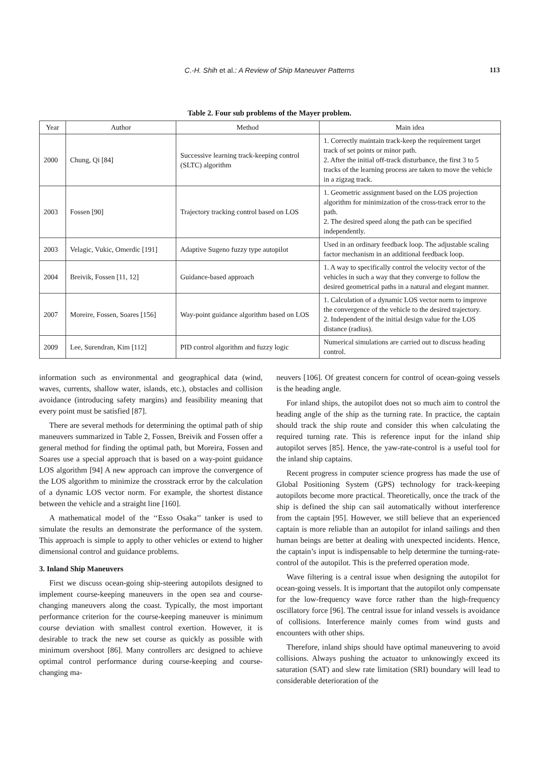C.-H. Shih et al.: A Review of Ship Maneuver Patterns 113
Table 2. Four sub problems of the Mayer problem.
| Year | Author | Method | Main idea |
| --- | --- | --- | --- |
| 2000 | Chung, Qi [84] | Successive learning track-keeping control (SLTC) algorithm | 1. Correctly maintain track-keep the requirement target track of set points or minor path. 2. After the initial off-track disturbance, the first 3 to 5 tracks of the learning process are taken to move the vehicle in a zigzag track. |
| 2003 | Fossen [90] | Trajectory tracking control based on LOS | 1. Geometric assignment based on the LOS projection algorithm for minimization of the cross-track error to the path. 2. The desired speed along the path can be specified independently. |
| 2003 | Velagic, Vukic, Omerdic [191] | Adaptive Sugeno fuzzy type autopilot | Used in an ordinary feedback loop. The adjustable scaling factor mechanism in an additional feedback loop. |
| 2004 | Breivik, Fossen [11, 12] | Guidance-based approach | 1. A way to specifically control the velocity vector of the vehicles in such a way that they converge to follow the desired geometrical paths in a natural and elegant manner. |
| 2007 | Moreire, Fossen, Soares [156] | Way-point guidance algorithm based on LOS | 1. Calculation of a dynamic LOS vector norm to improve the convergence of the vehicle to the desired trajectory. 2. Independent of the initial design value for the LOS distance (radius). |
| 2009 | Lee, Surendran, Kim [112] | PID control algorithm and fuzzy logic | Numerical simulations are carried out to discuss heading control. |
information such as environmental and geographical data (wind, waves, currents, shallow water, islands, etc.), obstacles and collision avoidance (introducing safety margins) and feasibility meaning that every point must be satisfied [87].
There are several methods for determining the optimal path of ship maneuvers summarized in Table 2, Fossen, Breivik and Fossen offer a general method for finding the optimal path, but Moreira, Fossen and Soares use a special approach that is based on a way-point guidance LOS algorithm [94] A new approach can improve the convergence of the LOS algorithm to minimize the crosstrack error by the calculation of a dynamic LOS vector norm. For example, the shortest distance between the vehicle and a straight line [160].
A mathematical model of the ‘‘Esso Osaka’’ tanker is used to simulate the results an demonstrate the performance of the system. This approach is simple to apply to other vehicles or extend to higher dimensional control and guidance problems.
3. Inland Ship Maneuvers
First we discuss ocean-going ship-steering autopilots designed to implement course-keeping maneuvers in the open sea and course-changing maneuvers along the coast. Typically, the most important performance criterion for the course-keeping maneuver is minimum course deviation with smallest control exertion. However, it is desirable to track the new set course as quickly as possible with minimum overshoot [86]. Many controllers arc designed to achieve optimal control performance during course-keeping and course-changing ma-
neuvers [106]. Of greatest concern for control of ocean-going vessels is the heading angle.
For inland ships, the autopilot does not so much aim to control the heading angle of the ship as the turning rate. In practice, the captain should track the ship route and consider this when calculating the required turning rate. This is reference input for the inland ship autopilot serves [85]. Hence, the yaw-rate-control is a useful tool for the inland ship captains.
Recent progress in computer science progress has made the use of Global Positioning System (GPS) technology for track-keeping autopilots become more practical. Theoretically, once the track of the ship is defined the ship can sail automatically without interference from the captain [95]. However, we still believe that an experienced captain is more reliable than an autopilot for inland sailings and then human beings are better at dealing with unexpected incidents. Hence, the captain’s input is indispensable to help determine the turning-rate-control of the autopilot. This is the preferred operation mode.
Wave filtering is a central issue when designing the autopilot for ocean-going vessels. It is important that the autopilot only compensate for the low-frequency wave force rather than the high-frequency oscillatory force [96]. The central issue for inland vessels is avoidance of collisions. Interference mainly comes from wind gusts and encounters with other ships.
Therefore, inland ships should have optimal maneuvering to avoid collisions. Always pushing the actuator to unknowingly exceed its saturation (SAT) and slew rate limitation (SRI) boundary will lead to considerable deterioration of the